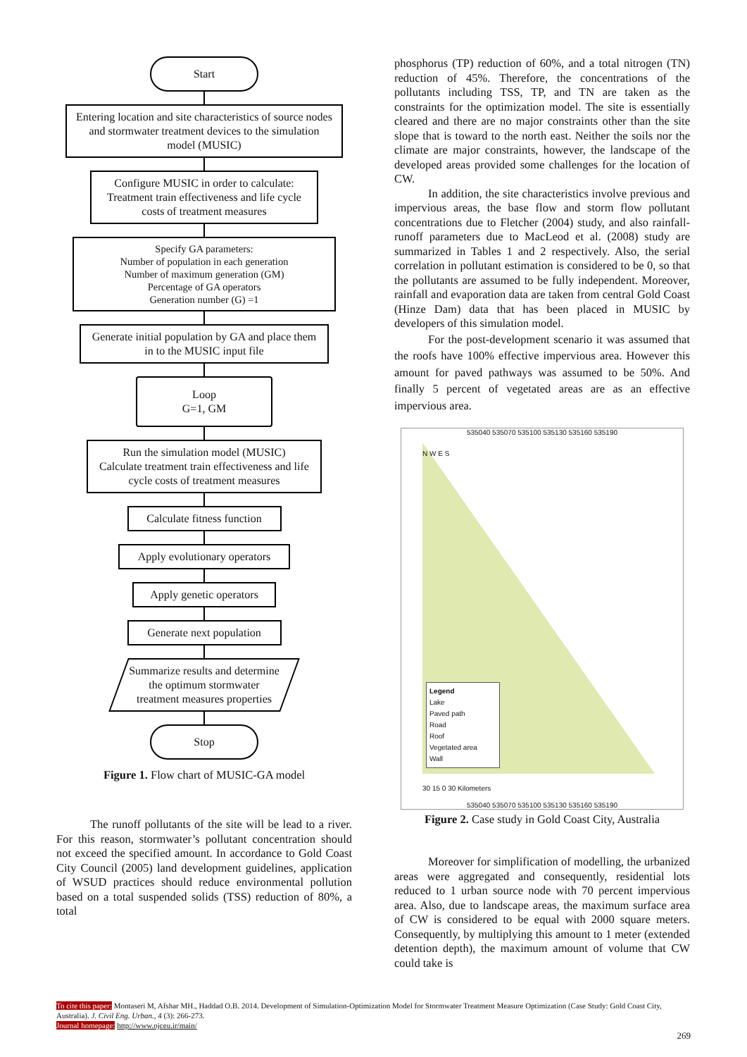Start
Entering location and site characteristics of source nodes and stormwater treatment devices to the simulation model (MUSIC)
Configure MUSIC in order to calculate: Treatment train effectiveness and life cycle costs of treatment measures
Specify GA parameters:
Number of population in each generation
Number of maximum generation (GM)
Percentage of GA operators
Generation number (G) =1
Generate initial population by GA and place them in to the MUSIC input file
Loop
G=1, GM
Run the simulation model (MUSIC)
Calculate treatment train effectiveness and life cycle costs of treatment measures
Calculate fitness function
Apply evolutionary operators
Apply genetic operators
Generate next population
Summarize results and determine the optimum stormwater treatment measures properties
Stop
Figure 1. Flow chart of MUSIC-GA model
The runoff pollutants of the site will be lead to a river. For this reason, stormwater’s pollutant concentration should not exceed the specified amount. In accordance to Gold Coast City Council (2005) land development guidelines, application of WSUD practices should reduce environmental pollution based on a total suspended solids (TSS) reduction of 80%, a total
phosphorus (TP) reduction of 60%, and a total nitrogen (TN) reduction of 45%. Therefore, the concentrations of the pollutants including TSS, TP, and TN are taken as the constraints for the optimization model. The site is essentially cleared and there are no major constraints other than the site slope that is toward to the north east. Neither the soils nor the climate are major constraints, however, the landscape of the developed areas provided some challenges for the location of CW.
In addition, the site characteristics involve previous and impervious areas, the base flow and storm flow pollutant concentrations due to Fletcher (2004) study, and also rainfall-runoff parameters due to MacLeod et al. (2008) study are summarized in Tables 1 and 2 respectively. Also, the serial correlation in pollutant estimation is considered to be 0, so that the pollutants are assumed to be fully independent. Moreover, rainfall and evaporation data are taken from central Gold Coast (Hinze Dam) data that has been placed in MUSIC by developers of this simulation model.
For the post-development scenario it was assumed that the roofs have 100% effective impervious area. However this amount for paved pathways was assumed to be 50%. And finally 5 percent of vegetated areas are as an effective impervious area.
535040 535070 535100 535130 535160 535190
N W E S
Legend
Lake
Paved path
Road
Roof
Vegetated area
Wall
30 15 0 30 Kilometers
535040 535070 535100 535130 535160 535190
Figure 2. Case study in Gold Coast City, Australia
Moreover for simplification of modelling, the urbanized areas were aggregated and consequently, residential lots reduced to 1 urban source node with 70 percent impervious area. Also, due to landscape areas, the maximum surface area of CW is considered to be equal with 2000 square meters. Consequently, by multiplying this amount to 1 meter (extended detention depth), the maximum amount of volume that CW could take is
To cite this paper: Montaseri M, Afshar MH., Haddad O.B. 2014. Development of Simulation-Optimization Model for Stormwater Treatment Measure Optimization (Case Study: Gold Coast City, Australia). J. Civil Eng. Urban., 4 (3): 266-273.
Journal homepage: http://www.ojceu.ir/main/
269